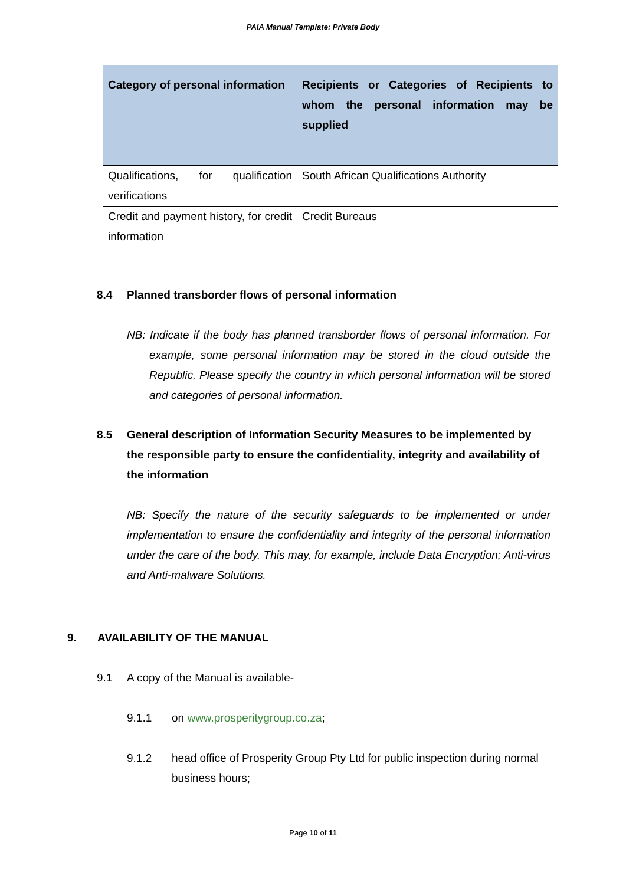PAIA Manual Template: Private Body
| Category of personal information | Recipients or Categories of Recipients to whom the personal information may be supplied |
| --- | --- |
| Qualifications, for qualification verifications | South African Qualifications Authority |
| Credit and payment history, for credit information | Credit Bureaus |
8.4 Planned transborder flows of personal information
NB: Indicate if the body has planned transborder flows of personal information. For example, some personal information may be stored in the cloud outside the Republic. Please specify the country in which personal information will be stored and categories of personal information.
8.5 General description of Information Security Measures to be implemented by the responsible party to ensure the confidentiality, integrity and availability of the information
NB: Specify the nature of the security safeguards to be implemented or under implementation to ensure the confidentiality and integrity of the personal information under the care of the body. This may, for example, include Data Encryption; Anti-virus and Anti-malware Solutions.
9. AVAILABILITY OF THE MANUAL
9.1 A copy of the Manual is available-
9.1.1 on www.prosperitygroup.co.za;
9.1.2 head office of Prosperity Group Pty Ltd for public inspection during normal business hours;
Page 10 of 11